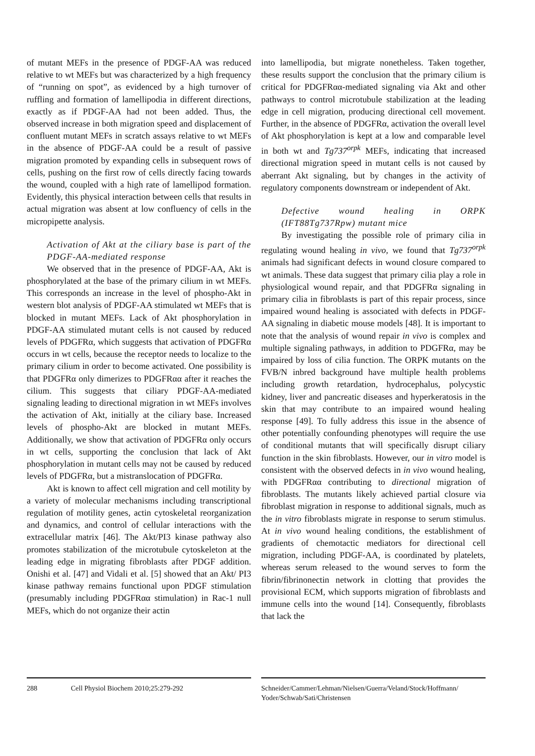of mutant MEFs in the presence of PDGF-AA was reduced relative to wt MEFs but was characterized by a high frequency of “running on spot”, as evidenced by a high turnover of ruffling and formation of lamellipodia in different directions, exactly as if PDGF-AA had not been added. Thus, the observed increase in both migration speed and displacement of confluent mutant MEFs in scratch assays relative to wt MEFs in the absence of PDGF-AA could be a result of passive migration promoted by expanding cells in subsequent rows of cells, pushing on the first row of cells directly facing towards the wound, coupled with a high rate of lamellipod formation. Evidently, this physical interaction between cells that results in actual migration was absent at low confluency of cells in the micropipette analysis.
Activation of Akt at the ciliary base is part of the PDGF-AA-mediated response
We observed that in the presence of PDGF-AA, Akt is phosphorylated at the base of the primary cilium in wt MEFs. This corresponds an increase in the level of phospho-Akt in western blot analysis of PDGF-AA stimulated wt MEFs that is blocked in mutant MEFs. Lack of Akt phosphorylation in PDGF-AA stimulated mutant cells is not caused by reduced levels of PDGFRα, which suggests that activation of PDGFRα occurs in wt cells, because the receptor needs to localize to the primary cilium in order to become activated. One possibility is that PDGFRα only dimerizes to PDGFRαα after it reaches the cilium. This suggests that ciliary PDGF-AA-mediated signaling leading to directional migration in wt MEFs involves the activation of Akt, initially at the ciliary base. Increased levels of phospho-Akt are blocked in mutant MEFs. Additionally, we show that activation of PDGFRα only occurs in wt cells, supporting the conclusion that lack of Akt phosphorylation in mutant cells may not be caused by reduced levels of PDGFRα, but a mistranslocation of PDGFRα.
Akt is known to affect cell migration and cell motility by a variety of molecular mechanisms including transcriptional regulation of motility genes, actin cytoskeletal reorganization and dynamics, and control of cellular interactions with the extracellular matrix [46]. The Akt/PI3 kinase pathway also promotes stabilization of the microtubule cytoskeleton at the leading edge in migrating fibroblasts after PDGF addition. Onishi et al. [47] and Vidali et al. [5] showed that an Akt/ PI3 kinase pathway remains functional upon PDGF stimulation (presumably including PDGFRαα stimulation) in Rac-1 null MEFs, which do not organize their actin
into lamellipodia, but migrate nonetheless. Taken together, these results support the conclusion that the primary cilium is critical for PDGFRαα-mediated signaling via Akt and other pathways to control microtubule stabilization at the leading edge in cell migration, producing directional cell movement. Further, in the absence of PDGFRα, activation the overall level of Akt phosphorylation is kept at a low and comparable level in both wt and Tg737<sup>orpk</sup> MEFs, indicating that increased directional migration speed in mutant cells is not caused by aberrant Akt signaling, but by changes in the activity of regulatory components downstream or independent of Akt.
Defective wound healing in ORPK (IFT88Tg737Rpw) mutant mice
By investigating the possible role of primary cilia in regulating wound healing in vivo, we found that Tg737<sup>orpk</sup> animals had significant defects in wound closure compared to wt animals. These data suggest that primary cilia play a role in physiological wound repair, and that PDGFRα signaling in primary cilia in fibroblasts is part of this repair process, since impaired wound healing is associated with defects in PDGF-AA signaling in diabetic mouse models [48]. It is important to note that the analysis of wound repair in vivo is complex and multiple signaling pathways, in addition to PDGFRα, may be impaired by loss of cilia function. The ORPK mutants on the FVB/N inbred background have multiple health problems including growth retardation, hydrocephalus, polycystic kidney, liver and pancreatic diseases and hyperkeratosis in the skin that may contribute to an impaired wound healing response [49]. To fully address this issue in the absence of other potentially confounding phenotypes will require the use of conditional mutants that will specifically disrupt ciliary function in the skin fibroblasts. However, our in vitro model is consistent with the observed defects in in vivo wound healing, with PDGFRαα contributing to directional migration of fibroblasts. The mutants likely achieved partial closure via fibroblast migration in response to additional signals, much as the in vitro fibroblasts migrate in response to serum stimulus. At in vivo wound healing conditions, the establishment of gradients of chemotactic mediators for directional cell migration, including PDGF-AA, is coordinated by platelets, whereas serum released to the wound serves to form the fibrin/fibrinonectin network in clotting that provides the provisional ECM, which supports migration of fibroblasts and immune cells into the wound [14]. Consequently, fibroblasts that lack the
288 Cell Physiol Biochem 2010;25:279-292
Schneider/Cammer/Lehman/Nielsen/Guerra/Veland/Stock/Hoffmann/ Yoder/Schwab/Sati/Christensen